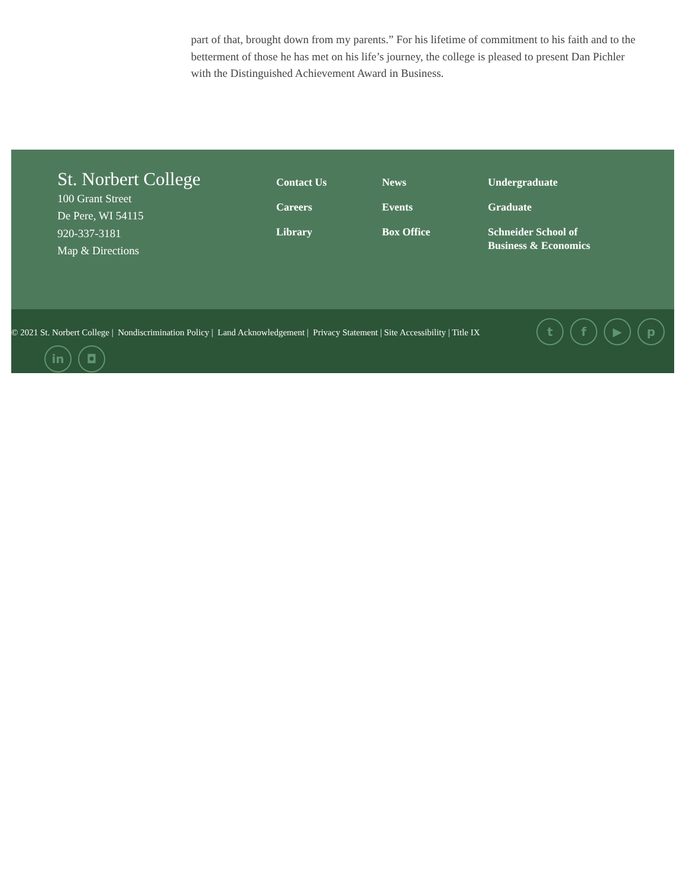part of that, brought down from my parents.” For his lifetime of commitment to his faith and to the betterment of those he has met on his life’s journey, the college is pleased to present Dan Pichler with the Distinguished Achievement Award in Business.
St. Norbert College
100 Grant Street
De Pere, WI 54115
920-337-3181
Map & Directions
Contact Us
Careers
Library
News
Events
Box Office
Undergraduate
Graduate
Schneider School of
Business & Economics
© 2021 St. Norbert College | Nondiscrimination Policy | Land Acknowledgement | Privacy Statement | Site Accessibility | Title IX
tf ▶ p
in ◘